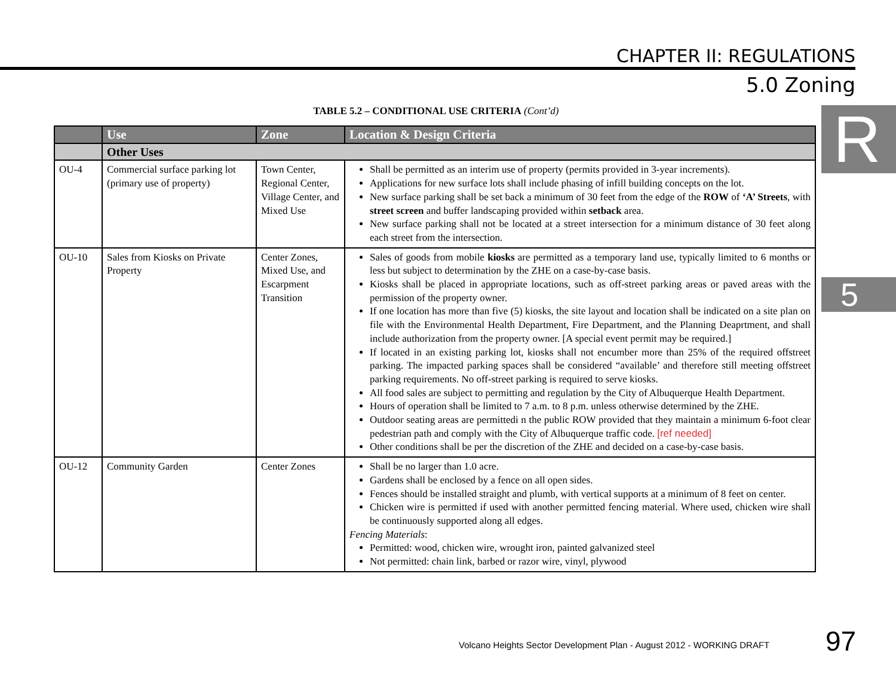CHAPTER II: REGULATIONS
5.0 Zoning
R
5
TABLE 5.2 – CONDITIONAL USE CRITERIA (Cont’d)
| | Use | Zone | Location & Design Criteria |
| --- | --- | --- | --- |
| | Other Uses | | |
| OU-4 | Commercial surface parking lot (primary use of property) | Town Center, Regional Center, Village Center, and Mixed Use | Shall be permitted as an interim use of property (permits provided in 3-year increments). Applications for new surface lots shall include phasing of infill building concepts on the lot. New surface parking shall be set back a minimum of 30 feet from the edge of the ROW of ‘A’ Streets , with street screen and buffer landscaping provided within setback area. New surface parking shall not be located at a street intersection for a minimum distance of 30 feet along each street from the intersection. |
| OU-10 | Sales from Kiosks on Private Property | Center Zones, Mixed Use, and Escarpment Transition | Sales of goods from mobile kiosks are permitted as a temporary land use, typically limited to 6 months or less but subject to determination by the ZHE on a case-by-case basis. Kiosks shall be placed in appropriate locations, such as off-street parking areas or paved areas with the permission of the property owner. If one location has more than five (5) kiosks, the site layout and location shall be indicated on a site plan on file with the Environmental Health Department, Fire Department, and the Planning Deaprtment, and shall include authorization from the property owner. [A special event permit may be required.] If located in an existing parking lot, kiosks shall not encumber more than 25% of the required offstreet parking. The impacted parking spaces shall be considered “available’ and therefore still meeting offstreet parking requirements. No off-street parking is required to serve kiosks. All food sales are subject to permitting and regulation by the City of Albuquerque Health Department. Hours of operation shall be limited to 7 a.m. to 8 p.m. unless otherwise determined by the ZHE. Outdoor seating areas are permittedi n the public ROW provided that they maintain a minimum 6-foot clear pedestrian path and comply with the City of Albuquerque traffic code. [ref needed] Other conditions shall be per the discretion of the ZHE and decided on a case-by-case basis. |
| OU-12 | Community Garden | Center Zones | Shall be no larger than 1.0 acre. Gardens shall be enclosed by a fence on all open sides. Fences should be installed straight and plumb, with vertical supports at a minimum of 8 feet on center. Chicken wire is permitted if used with another permitted fencing material. Where used, chicken wire shall be continuously supported along all edges. Fencing Materials : Permitted: wood, chicken wire, wrought iron, painted galvanized steel Not permitted: chain link, barbed or razor wire, vinyl, plywood |
Volcano Heights Sector Development Plan - August 2012 - WORKING DRAFT
97